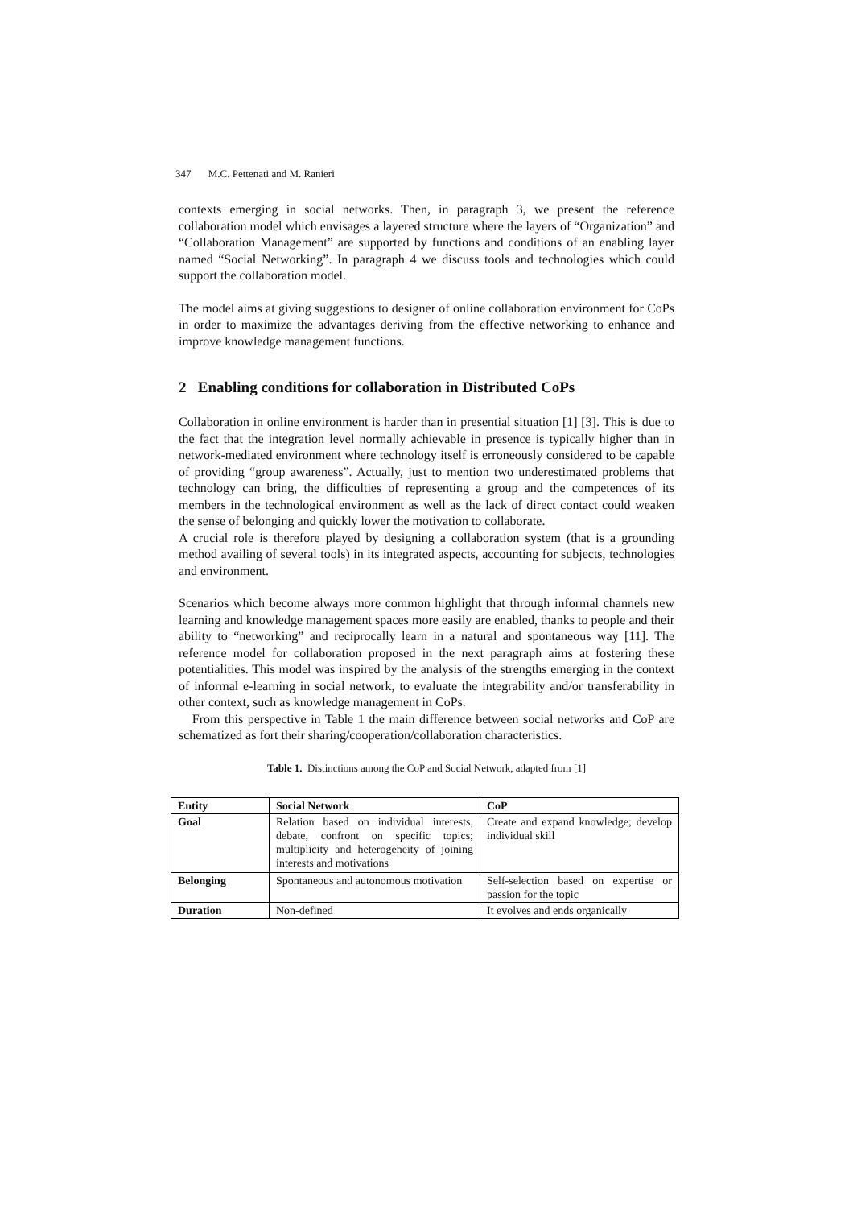347 M.C. Pettenati and M. Ranieri
contexts emerging in social networks. Then, in paragraph 3, we present the reference collaboration model which envisages a layered structure where the layers of “Organization” and “Collaboration Management” are supported by functions and conditions of an enabling layer named “Social Networking”. In paragraph 4 we discuss tools and technologies which could support the collaboration model.
The model aims at giving suggestions to designer of online collaboration environment for CoPs in order to maximize the advantages deriving from the effective networking to enhance and improve knowledge management functions.
2 Enabling conditions for collaboration in Distributed CoPs
Collaboration in online environment is harder than in presential situation [1] [3]. This is due to the fact that the integration level normally achievable in presence is typically higher than in network-mediated environment where technology itself is erroneously considered to be capable of providing “group awareness”. Actually, just to mention two underestimated problems that technology can bring, the difficulties of representing a group and the competences of its members in the technological environment as well as the lack of direct contact could weaken the sense of belonging and quickly lower the motivation to collaborate.
A crucial role is therefore played by designing a collaboration system (that is a grounding method availing of several tools) in its integrated aspects, accounting for subjects, technologies and environment.
Scenarios which become always more common highlight that through informal channels new learning and knowledge management spaces more easily are enabled, thanks to people and their ability to “networking” and reciprocally learn in a natural and spontaneous way [11]. The reference model for collaboration proposed in the next paragraph aims at fostering these potentialities. This model was inspired by the analysis of the strengths emerging in the context of informal e-learning in social network, to evaluate the integrability and/or transferability in other context, such as knowledge management in CoPs.
From this perspective in Table 1 the main difference between social networks and CoP are schematized as fort their sharing/cooperation/collaboration characteristics.
Table 1. Distinctions among the CoP and Social Network, adapted from [1]
| Entity | Social Network | CoP |
| --- | --- | --- |
| Goal | Relation based on individual interests, debate, confront on specific topics; multiplicity and heterogeneity of joining interests and motivations | Create and expand knowledge; develop individual skill |
| Belonging | Spontaneous and autonomous motivation | Self-selection based on expertise or passion for the topic |
| Duration | Non-defined | It evolves and ends organically |